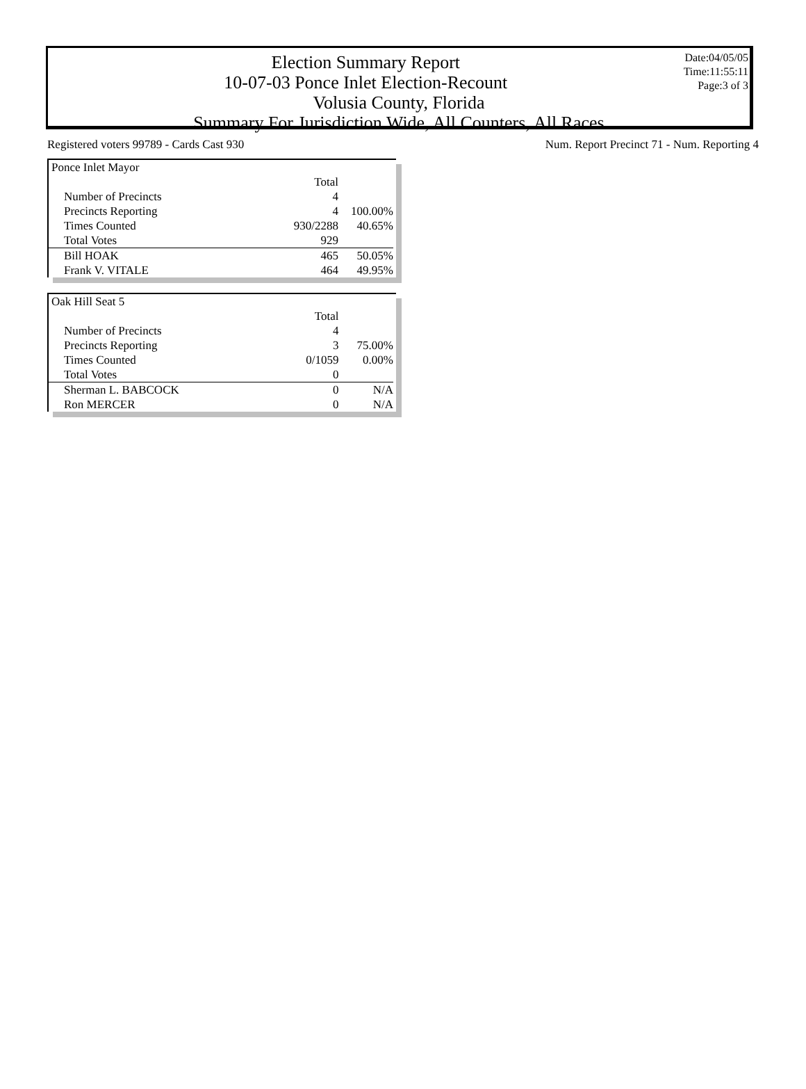Date:04/05/05
Time:11:55:11
Page:3 of 3
Election Summary Report
10-07-03 Ponce Inlet Election-Recount
Volusia County, Florida
Summary For Jurisdiction Wide, All Counters, All Races
Registered voters 99789 - Cards Cast 930 Num. Report Precinct 71 - Num. Reporting 4
| Ponce Inlet Mayor | | |
| --- | --- | --- |
| | Total | |
| Number of Precincts | 4 | |
| Precincts Reporting | 4 | 100.00% |
| Times Counted | 930/2288 | 40.65% |
| Total Votes | 929 | |
| Bill HOAK | 465 | 50.05% |
| Frank V. VITALE | 464 | 49.95% |
| Oak Hill Seat 5 | | |
| --- | --- | --- |
| | Total | |
| Number of Precincts | 4 | |
| Precincts Reporting | 3 | 75.00% |
| Times Counted | 0/1059 | 0.00% |
| Total Votes | 0 | |
| Sherman L. BABCOCK | 0 | N/A |
| Ron MERCER | 0 | N/A |